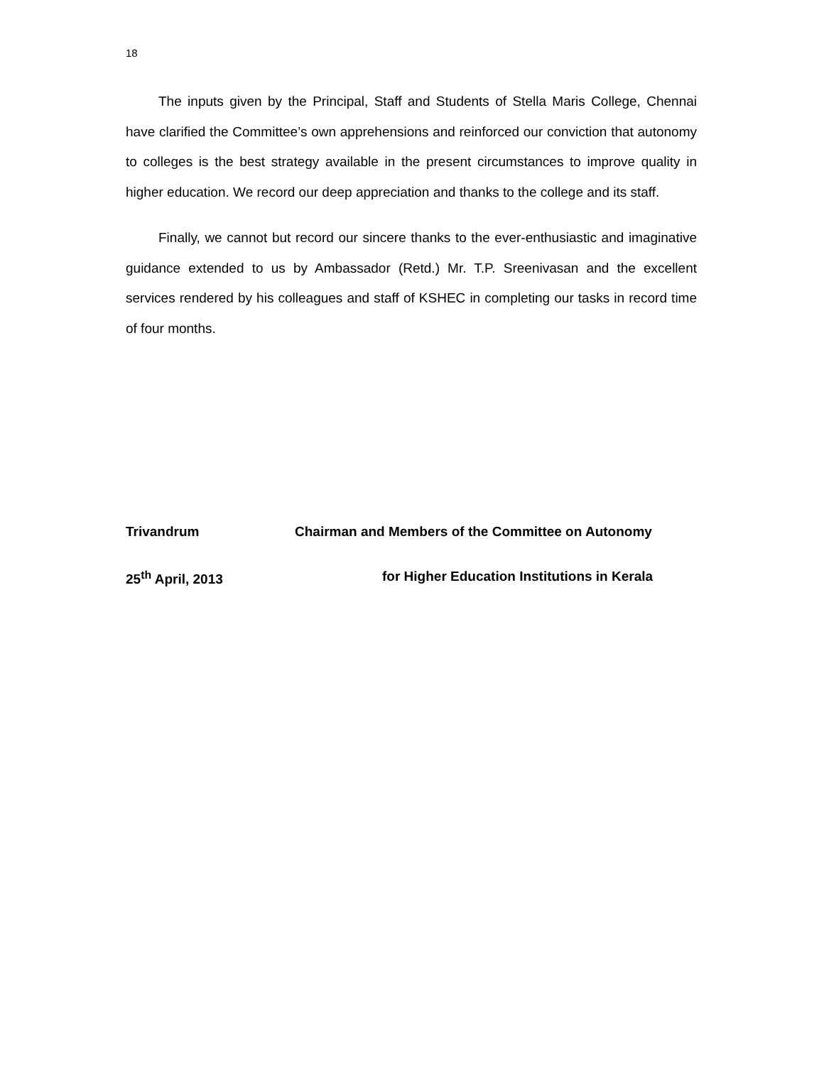18
The inputs given by the Principal, Staff and Students of Stella Maris College, Chennai have clarified the Committee’s own apprehensions and reinforced our conviction that autonomy to colleges is the best strategy available in the present circumstances to improve quality in higher education. We record our deep appreciation and thanks to the college and its staff.
Finally, we cannot but record our sincere thanks to the ever-enthusiastic and imaginative guidance extended to us by Ambassador (Retd.) Mr. T.P. Sreenivasan and the excellent services rendered by his colleagues and staff of KSHEC in completing our tasks in record time of four months.
Trivandrum Chairman and Members of the Committee on Autonomy
25<sup>th</sup> April, 2013 for Higher Education Institutions in Kerala